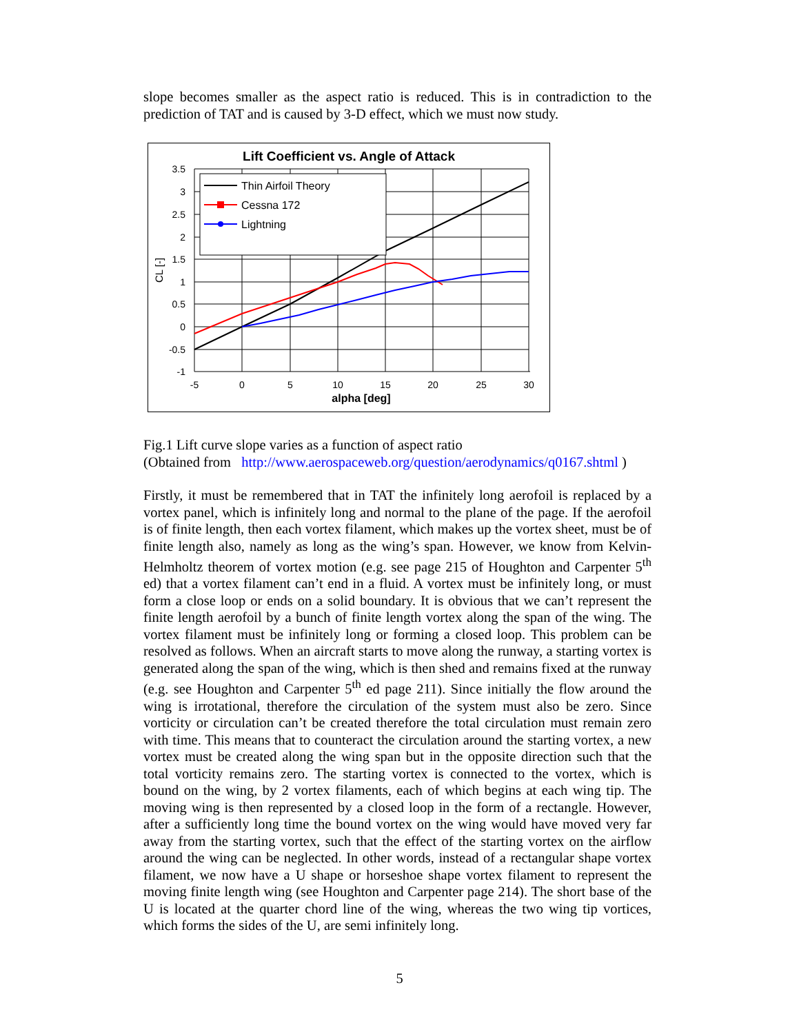slope becomes smaller as the aspect ratio is reduced. This is in contradiction to the prediction of TAT and is caused by 3-D effect, which we must now study.
Lift Coefficient vs. Angle of Attack
3.5
3
2.5
2
1.5
1
0.5
0
-0.5
-1
-5
0
5
10
15
20
25
30
alpha [deg]
CL [-]
Thin Airfoil Theory
Cessna 172
Lightning
Fig.1 Lift curve slope varies as a function of aspect ratio
(Obtained from http://www.aerospaceweb.org/question/aerodynamics/q0167.shtml )
Firstly, it must be remembered that in TAT the infinitely long aerofoil is replaced by a vortex panel, which is infinitely long and normal to the plane of the page. If the aerofoil is of finite length, then each vortex filament, which makes up the vortex sheet, must be of finite length also, namely as long as the wing’s span. However, we know from Kelvin-Helmholtz theorem of vortex motion (e.g. see page 215 of Houghton and Carpenter 5<sup>th</sup> ed) that a vortex filament can’t end in a fluid. A vortex must be infinitely long, or must form a close loop or ends on a solid boundary. It is obvious that we can’t represent the finite length aerofoil by a bunch of finite length vortex along the span of the wing. The vortex filament must be infinitely long or forming a closed loop. This problem can be resolved as follows. When an aircraft starts to move along the runway, a starting vortex is generated along the span of the wing, which is then shed and remains fixed at the runway (e.g. see Houghton and Carpenter 5<sup>th</sup> ed page 211). Since initially the flow around the wing is irrotational, therefore the circulation of the system must also be zero. Since vorticity or circulation can’t be created therefore the total circulation must remain zero with time. This means that to counteract the circulation around the starting vortex, a new vortex must be created along the wing span but in the opposite direction such that the total vorticity remains zero. The starting vortex is connected to the vortex, which is bound on the wing, by 2 vortex filaments, each of which begins at each wing tip. The moving wing is then represented by a closed loop in the form of a rectangle. However, after a sufficiently long time the bound vortex on the wing would have moved very far away from the starting vortex, such that the effect of the starting vortex on the airflow around the wing can be neglected. In other words, instead of a rectangular shape vortex filament, we now have a U shape or horseshoe shape vortex filament to represent the moving finite length wing (see Houghton and Carpenter page 214). The short base of the U is located at the quarter chord line of the wing, whereas the two wing tip vortices, which forms the sides of the U, are semi infinitely long.
5